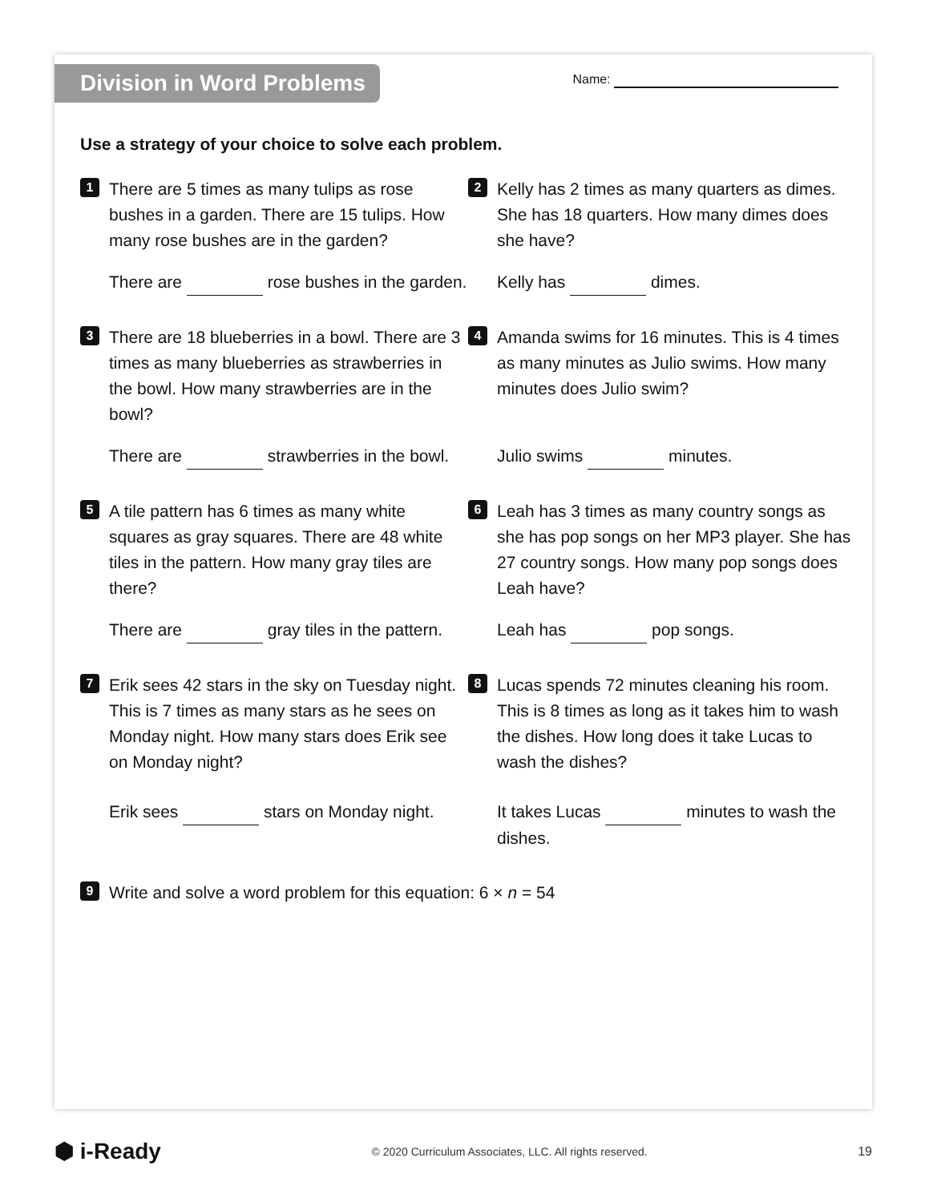Division in Word Problems
Name:
Use a strategy of your choice to solve each problem.
1
There are 5 times as many tulips as rose bushes in a garden. There are 15 tulips. How many rose bushes are in the garden?
There are rose bushes in the garden.
2
Kelly has 2 times as many quarters as dimes. She has 18 quarters. How many dimes does she have?
Kelly has dimes.
3
There are 18 blueberries in a bowl. There are 3 times as many blueberries as strawberries in the bowl. How many strawberries are in the bowl?
There are strawberries in the bowl.
4
Amanda swims for 16 minutes. This is 4 times as many minutes as Julio swims. How many minutes does Julio swim?
Julio swims minutes.
5
A tile pattern has 6 times as many white squares as gray squares. There are 48 white tiles in the pattern. How many gray tiles are there?
There are gray tiles in the pattern.
6
Leah has 3 times as many country songs as she has pop songs on her MP3 player. She has 27 country songs. How many pop songs does Leah have?
Leah has pop songs.
7
Erik sees 42 stars in the sky on Tuesday night. This is 7 times as many stars as he sees on Monday night. How many stars does Erik see on Monday night?
Erik sees stars on Monday night.
8
Lucas spends 72 minutes cleaning his room. This is 8 times as long as it takes him to wash the dishes. How long does it take Lucas to wash the dishes?
It takes Lucas minutes to wash the dishes.
9
Write and solve a word problem for this equation: 6 × n = 54
⬢ i-Ready
© 2020 Curriculum Associates, LLC. All rights reserved.
19